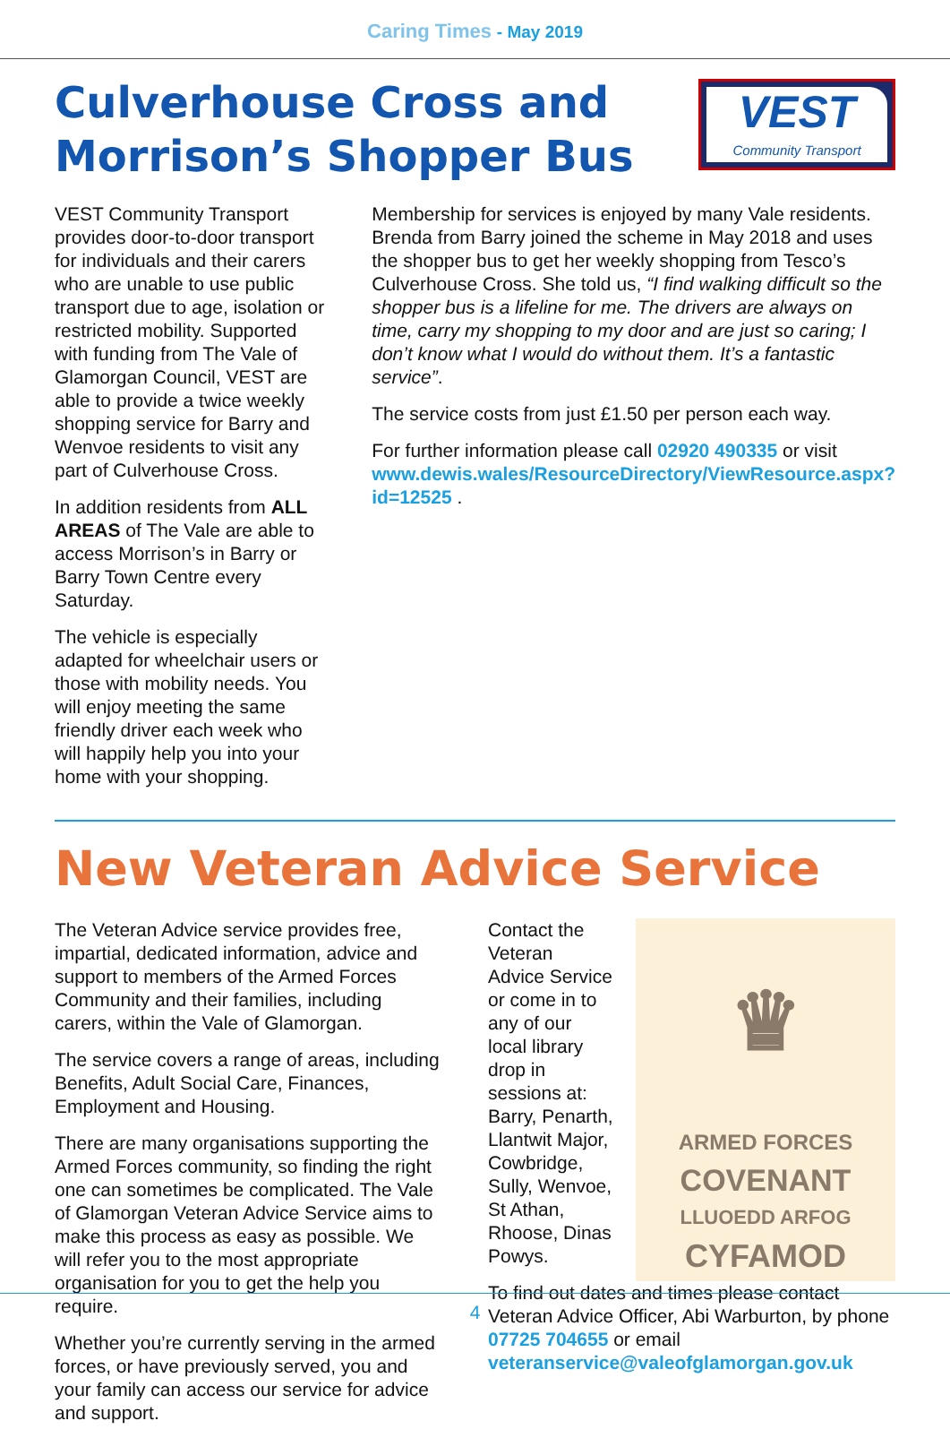Caring Times - May 2019
Culverhouse Cross and Morrison’s Shopper Bus
VEST
Community Transport
VEST Community Transport provides door-to-door transport for individuals and their carers who are unable to use public transport due to age, isolation or restricted mobility. Supported with funding from The Vale of Glamorgan Council, VEST are able to provide a twice weekly shopping service for Barry and Wenvoe residents to visit any part of Culverhouse Cross.
In addition residents from ALL AREAS of The Vale are able to access Morrison’s in Barry or Barry Town Centre every Saturday.
The vehicle is especially adapted for wheelchair users or those with mobility needs. You will enjoy meeting the same friendly driver each week who will happily help you into your home with your shopping.
Membership for services is enjoyed by many Vale residents. Brenda from Barry joined the scheme in May 2018 and uses the shopper bus to get her weekly shopping from Tesco’s Culverhouse Cross. She told us, “I find walking difficult so the shopper bus is a lifeline for me. The drivers are always on time, carry my shopping to my door and are just so caring; I don’t know what I would do without them. It’s a fantastic service”.
The service costs from just £1.50 per person each way.
For further information please call 02920 490335 or visit www.dewis.wales/ResourceDirectory/ViewResource.aspx?id=12525 .
New Veteran Advice Service
The Veteran Advice service provides free, impartial, dedicated information, advice and support to members of the Armed Forces Community and their families, including carers, within the Vale of Glamorgan.
The service covers a range of areas, including Benefits, Adult Social Care, Finances, Employment and Housing.
There are many organisations supporting the Armed Forces community, so finding the right one can sometimes be complicated. The Vale of Glamorgan Veteran Advice Service aims to make this process as easy as possible. We will refer you to the most appropriate organisation for you to get the help you require.
Whether you’re currently serving in the armed forces, or have previously served, you and your family can access our service for advice and support.
Contact the Veteran Advice Service or come in to any of our local library drop in sessions at: Barry, Penarth, Llantwit Major, Cowbridge, Sully, Wenvoe, St Athan, Rhoose, Dinas Powys.
♛
ARMED FORCES
COVENANT
LLUOEDD ARFOG
CYFAMOD
To find out dates and times please contact Veteran Advice Officer, Abi Warburton, by phone 07725 704655 or email veteranservice@valeofglamorgan.gov.uk
4